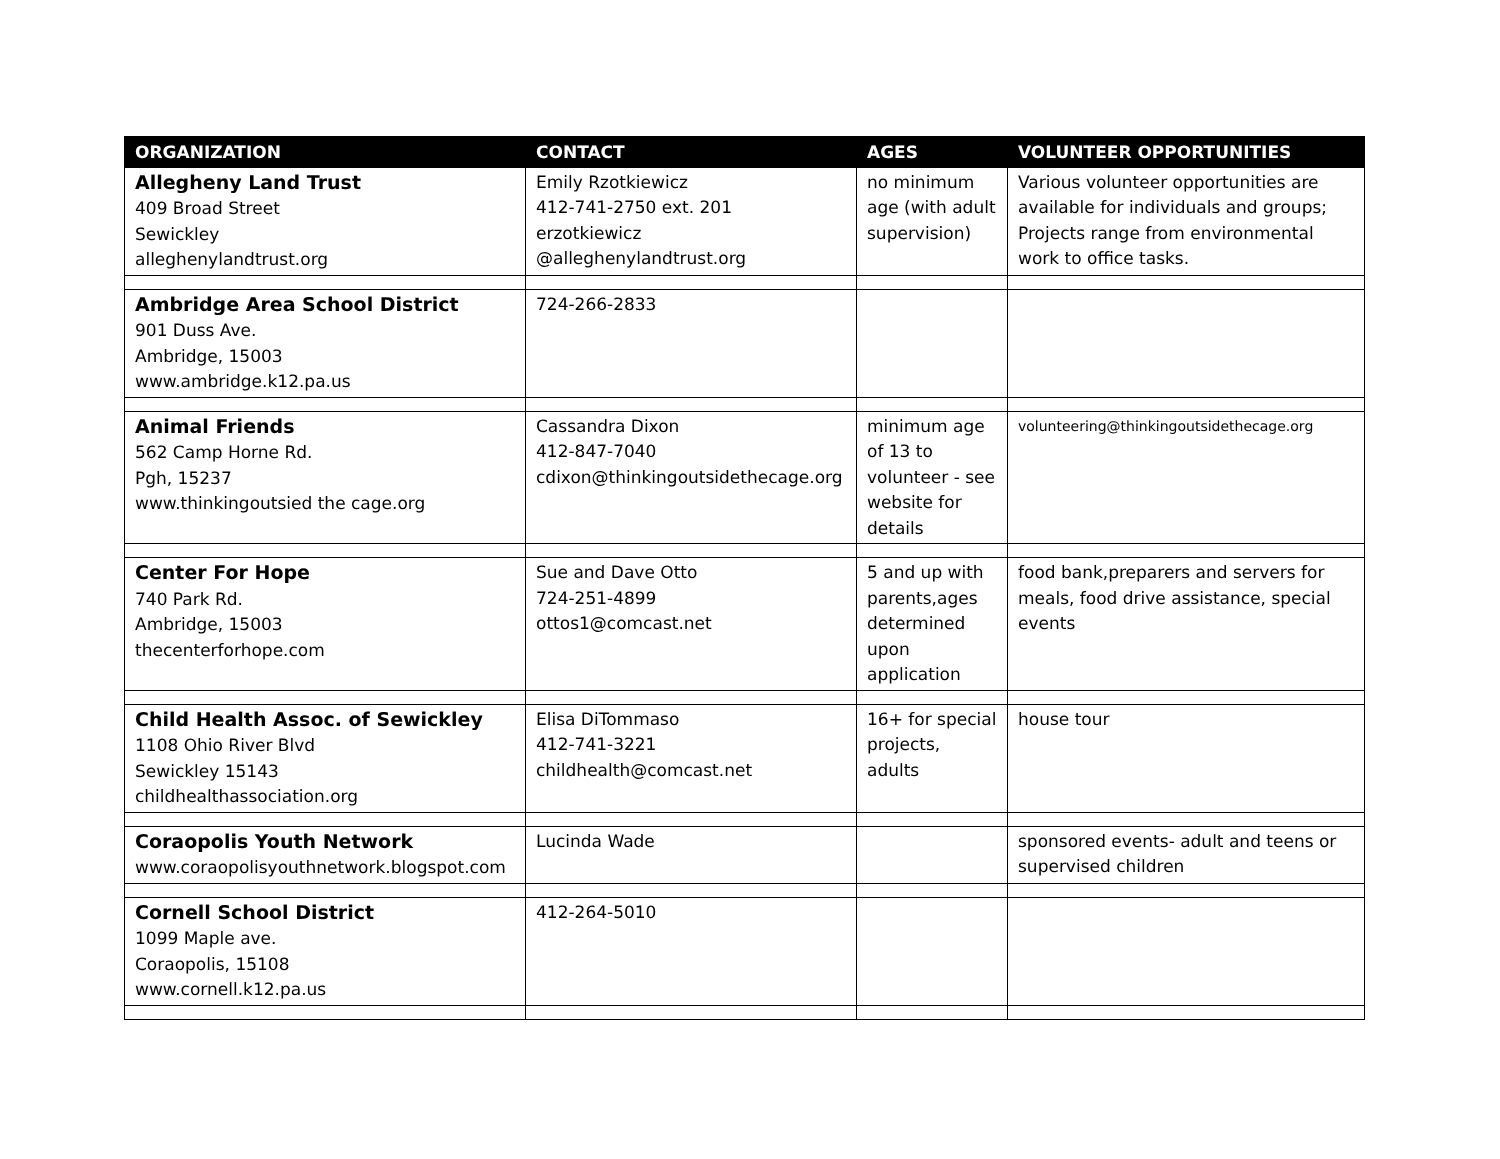| ORGANIZATION | CONTACT | AGES | VOLUNTEER OPPORTUNITIES |
| --- | --- | --- | --- |
| Allegheny Land Trust 409 Broad Street Sewickley alleghenylandtrust.org | Emily Rzotkiewicz 412-741-2750 ext. 201 erzotkiewicz @alleghenylandtrust.org | no minimum age (with adult supervision) | Various volunteer opportunities are available for individuals and groups; Projects range from environmental work to office tasks. |
| Ambridge Area School District 901 Duss Ave. Ambridge, 15003 www.ambridge.k12.pa.us | 724-266-2833 | | |
| Animal Friends 562 Camp Horne Rd. Pgh, 15237 www.thinkingoutsied the cage.org | Cassandra Dixon 412-847-7040 cdixon@thinkingoutsidethecage.org | minimum age of 13 to volunteer - see website for details | volunteering@thinkingoutsidethecage.org |
| Center For Hope 740 Park Rd. Ambridge, 15003 thecenterforhope.com | Sue and Dave Otto 724-251-4899 ottos1@comcast.net | 5 and up with parents,ages determined upon application | food bank,preparers and servers for meals, food drive assistance, special events |
| Child Health Assoc. of Sewickley 1108 Ohio River Blvd Sewickley 15143 childhealthassociation.org | Elisa DiTommaso 412-741-3221 childhealth@comcast.net | 16+ for special projects, adults | house tour |
| Coraopolis Youth Network www.coraopolisyouthnetwork.blogspot.com | Lucinda Wade | | sponsored events- adult and teens or supervised children |
| Cornell School District 1099 Maple ave. Coraopolis, 15108 www.cornell.k12.pa.us | 412-264-5010 | | |